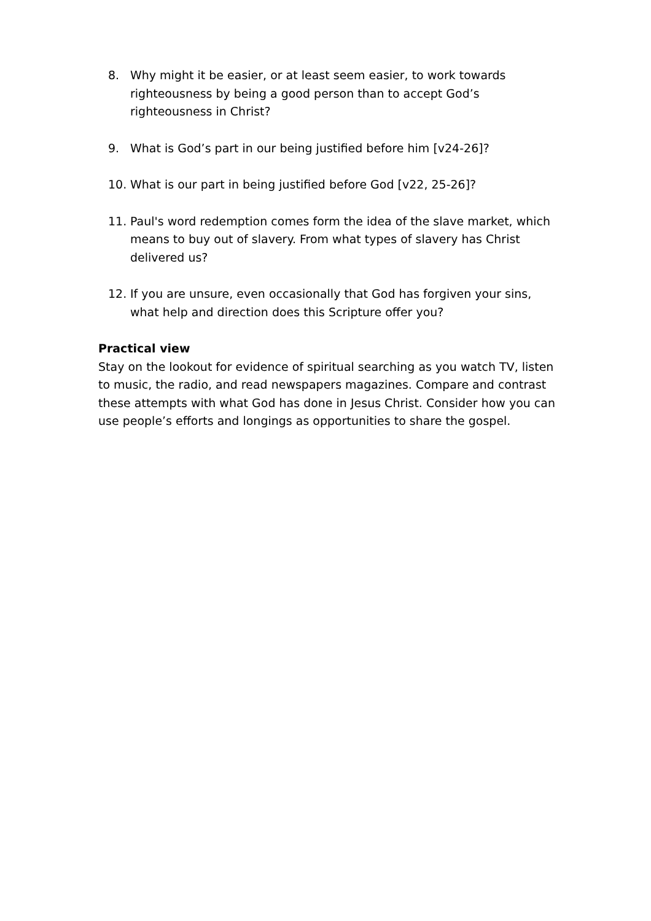8. Why might it be easier, or at least seem easier, to work towards righteousness by being a good person than to accept God’s righteousness in Christ?
9. What is God’s part in our being justified before him [v24-26]?
10. What is our part in being justified before God [v22, 25-26]?
11. Paul's word redemption comes form the idea of the slave market, which means to buy out of slavery. From what types of slavery has Christ delivered us?
12. If you are unsure, even occasionally that God has forgiven your sins, what help and direction does this Scripture offer you?
Practical view
Stay on the lookout for evidence of spiritual searching as you watch TV, listen to music, the radio, and read newspapers magazines. Compare and contrast these attempts with what God has done in Jesus Christ. Consider how you can use people’s efforts and longings as opportunities to share the gospel.